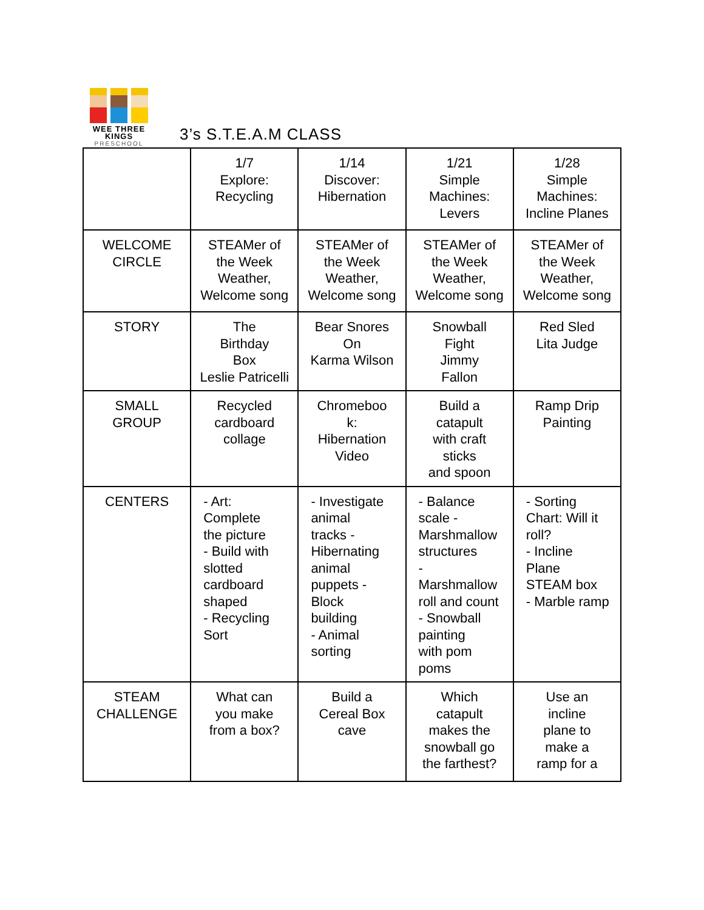WEE THREE KINGS
PRESCHOOL
3’s S.T.E.A.M CLASS
| | 1/7 Explore: Recycling | 1/14 Discover: Hibernation | 1/21 Simple Machines: Levers | 1/28 Simple Machines: Incline Planes |
| WELCOME CIRCLE | STEAMer of the Week Weather, Welcome song | STEAMer of the Week Weather, Welcome song | STEAMer of the Week Weather, Welcome song | STEAMer of the Week Weather, Welcome song |
| STORY | The Birthday Box Leslie Patricelli | Bear Snores On Karma Wilson | Snowball Fight Jimmy Fallon | Red Sled Lita Judge |
| SMALL GROUP | Recycled cardboard collage | Chromeboo k: Hibernation Video | Build a catapult with craft sticks and spoon | Ramp Drip Painting |
| CENTERS | - Art: Complete the picture - Build with slotted cardboard shaped - Recycling Sort | - Investigate animal tracks - Hibernating animal puppets - Block building - Animal sorting | - Balance scale - Marshmallow structures - Marshmallow roll and count - Snowball painting with pom poms | - Sorting Chart: Will it roll? - Incline Plane STEAM box - Marble ramp |
| STEAM CHALLENGE | What can you make from a box? | Build a Cereal Box cave | Which catapult makes the snowball go the farthest? | Use an incline plane to make a ramp for a |